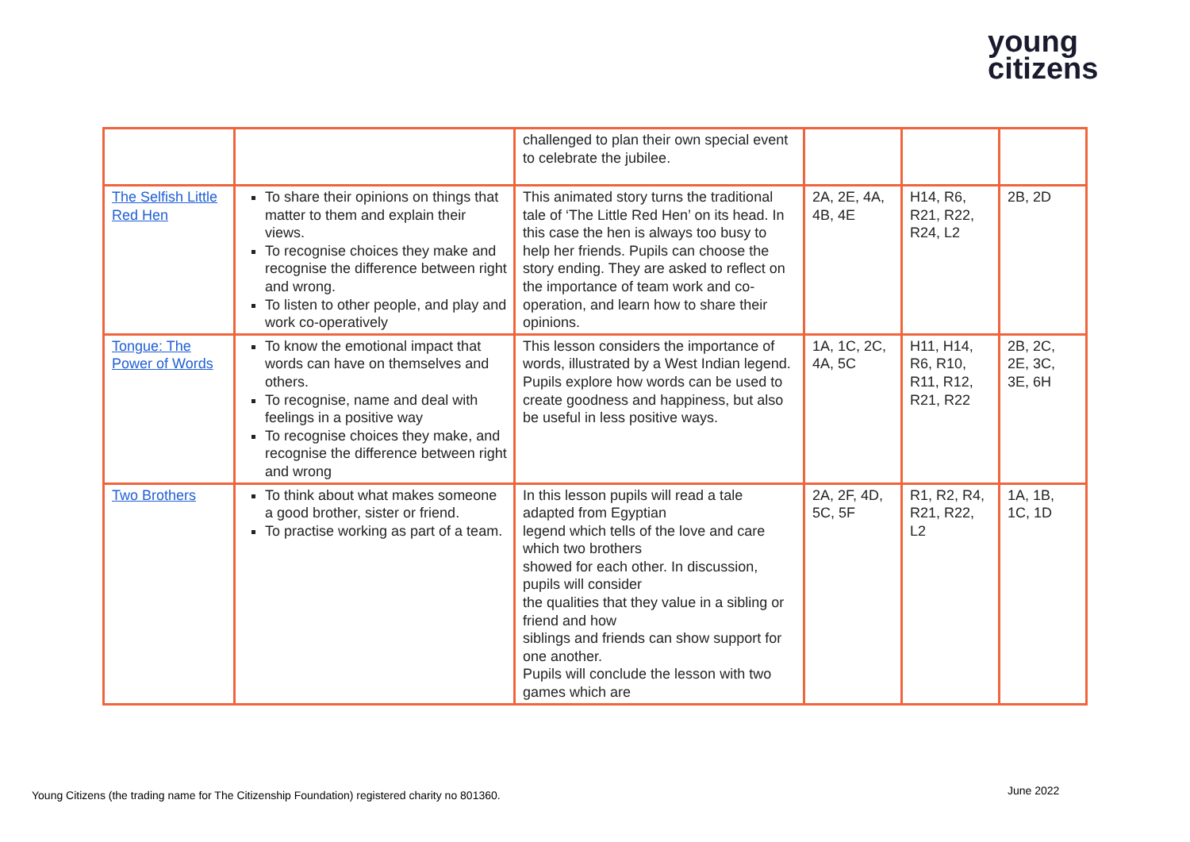young
citizens
| | | challenged to plan their own special event to celebrate the jubilee. | | | |
| The Selfish Little Red Hen | To share their opinions on things that matter to them and explain their views. To recognise choices they make and recognise the difference between right and wrong. To listen to other people, and play and work co-operatively | This animated story turns the traditional tale of ‘The Little Red Hen’ on its head. In this case the hen is always too busy to help her friends. Pupils can choose the story ending. They are asked to reflect on the importance of team work and co-operation, and learn how to share their opinions. | 2A, 2E, 4A, 4B, 4E | H14, R6, R21, R22, R24, L2 | 2B, 2D |
| Tongue: The Power of Words | To know the emotional impact that words can have on themselves and others. To recognise, name and deal with feelings in a positive way To recognise choices they make, and recognise the difference between right and wrong | This lesson considers the importance of words, illustrated by a West Indian legend. Pupils explore how words can be used to create goodness and happiness, but also be useful in less positive ways. | 1A, 1C, 2C, 4A, 5C | H11, H14, R6, R10, R11, R12, R21, R22 | 2B, 2C, 2E, 3C, 3E, 6H |
| Two Brothers | To think about what makes someone a good brother, sister or friend. To practise working as part of a team. | In this lesson pupils will read a tale adapted from Egyptian legend which tells of the love and care which two brothers showed for each other. In discussion, pupils will consider the qualities that they value in a sibling or friend and how siblings and friends can show support for one another. Pupils will conclude the lesson with two games which are | 2A, 2F, 4D, 5C, 5F | R1, R2, R4, R21, R22, L2 | 1A, 1B, 1C, 1D |
Young Citizens (the trading name for The Citizenship Foundation) registered charity no 801360.
June 2022